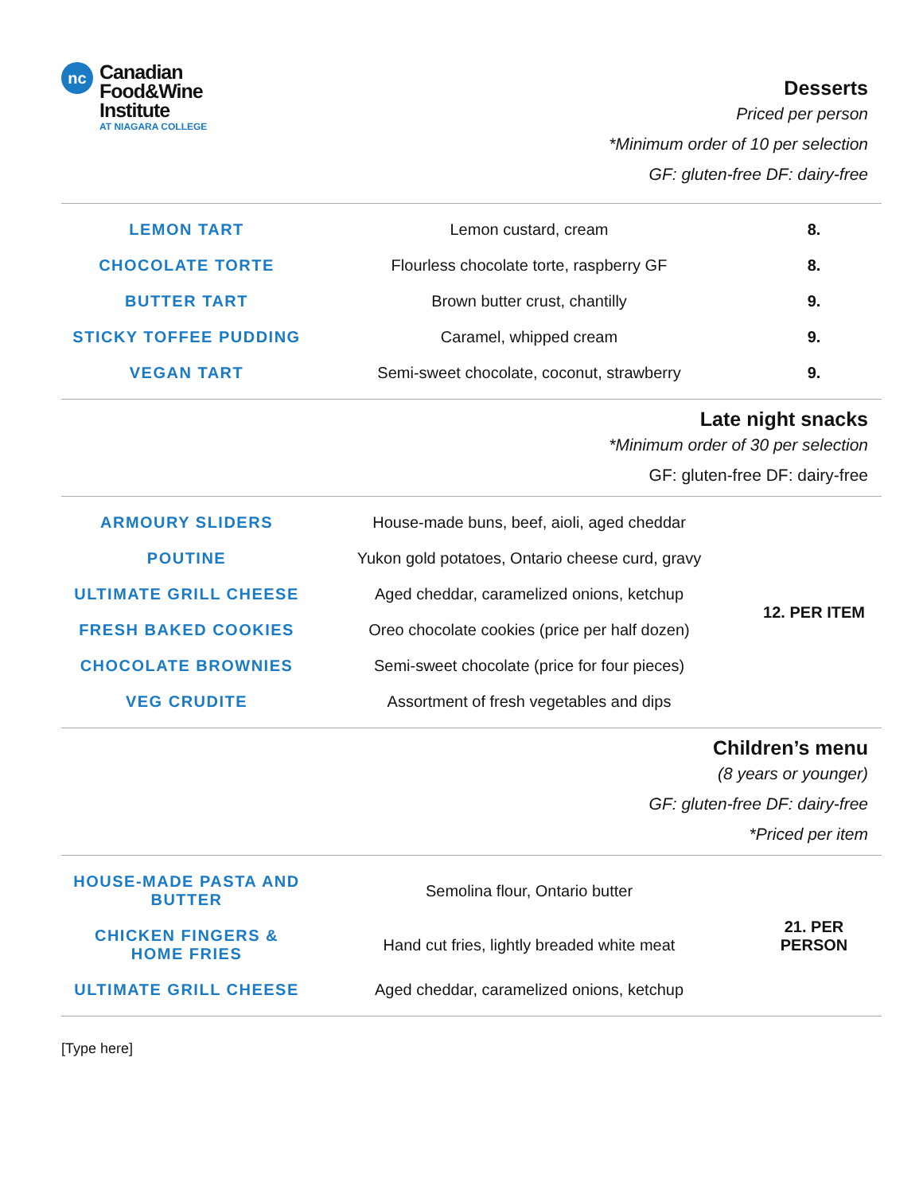nc
Canadian
Food&Wine
Institute
AT NIAGARA COLLEGE
Desserts
Priced per person
*Minimum order of 10 per selection
GF: gluten-free DF: dairy-free
| LEMON TART | Lemon custard, cream | 8. |
| CHOCOLATE TORTE | Flourless chocolate torte, raspberry GF | 8. |
| BUTTER TART | Brown butter crust, chantilly | 9. |
| STICKY TOFFEE PUDDING | Caramel, whipped cream | 9. |
| VEGAN TART | Semi-sweet chocolate, coconut, strawberry | 9. |
Late night snacks
*Minimum order of 30 per selection
GF: gluten-free DF: dairy-free
| ARMOURY SLIDERS | House-made buns, beef, aioli, aged cheddar | 12. PER ITEM |
| POUTINE | Yukon gold potatoes, Ontario cheese curd, gravy | |
| ULTIMATE GRILL CHEESE | Aged cheddar, caramelized onions, ketchup | |
| FRESH BAKED COOKIES | Oreo chocolate cookies (price per half dozen) | |
| CHOCOLATE BROWNIES | Semi-sweet chocolate (price for four pieces) | |
| VEG CRUDITE | Assortment of fresh vegetables and dips | |
Children’s menu
(8 years or younger)
GF: gluten-free DF: dairy-free
*Priced per item
| HOUSE-MADE PASTA AND BUTTER | Semolina flour, Ontario butter | 21. PER PERSON |
| CHICKEN FINGERS & HOME FRIES | Hand cut fries, lightly breaded white meat | |
| ULTIMATE GRILL CHEESE | Aged cheddar, caramelized onions, ketchup | |
[Type here]